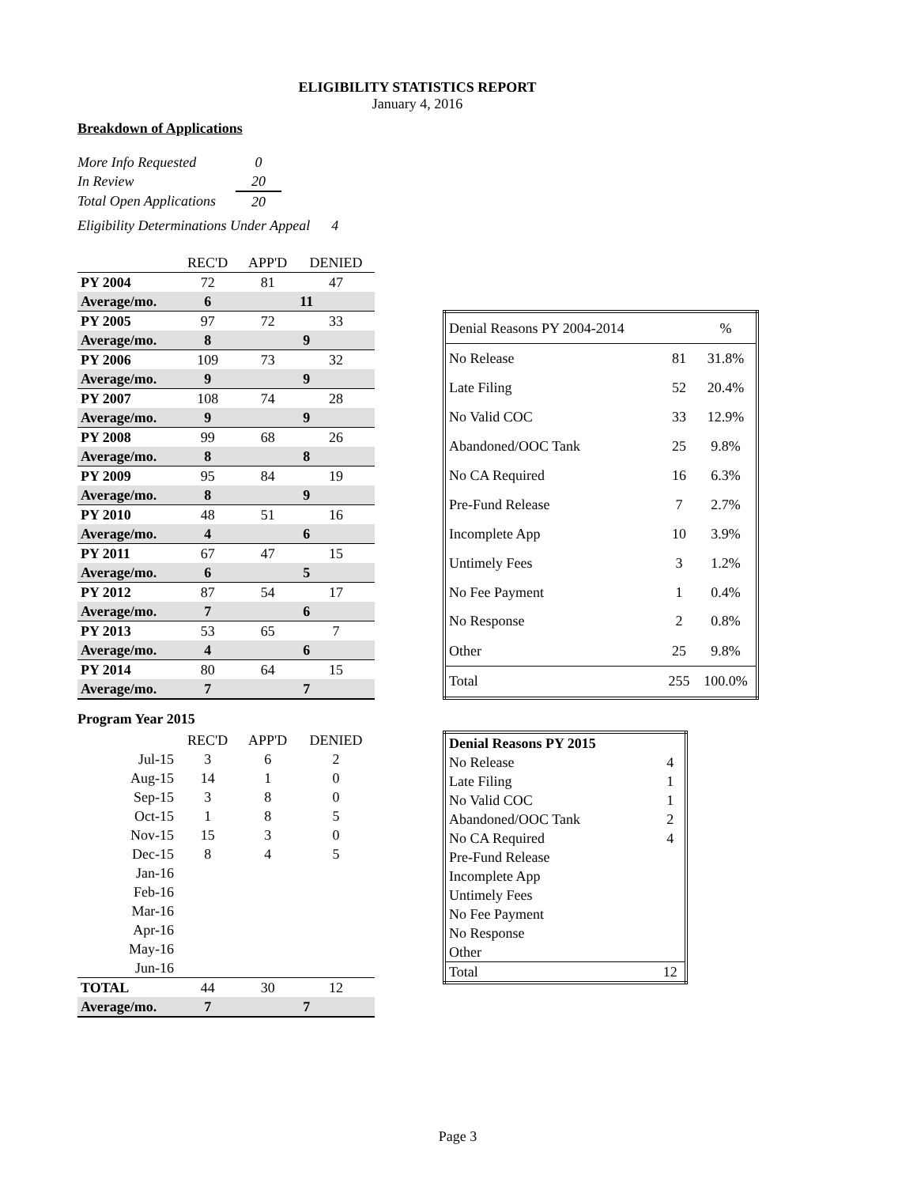ELIGIBILITY STATISTICS REPORT
January 4, 2016
Breakdown of Applications
| More Info Requested | 0 |
| In Review | 20 |
| Total Open Applications | 20 |
Eligibility Determinations Under Appeal 4
| | REC'D | APP'D | DENIED |
| PY 2004 | 72 | 81 | 47 |
| Average/mo. | 6 | 11 | |
| PY 2005 | 97 | 72 | 33 |
| Average/mo. | 8 | 9 | |
| PY 2006 | 109 | 73 | 32 |
| Average/mo. | 9 | 9 | |
| PY 2007 | 108 | 74 | 28 |
| Average/mo. | 9 | 9 | |
| PY 2008 | 99 | 68 | 26 |
| Average/mo. | 8 | 8 | |
| PY 2009 | 95 | 84 | 19 |
| Average/mo. | 8 | 9 | |
| PY 2010 | 48 | 51 | 16 |
| Average/mo. | 4 | 6 | |
| PY 2011 | 67 | 47 | 15 |
| Average/mo. | 6 | 5 | |
| PY 2012 | 87 | 54 | 17 |
| Average/mo. | 7 | 6 | |
| PY 2013 | 53 | 65 | 7 |
| Average/mo. | 4 | 6 | |
| PY 2014 | 80 | 64 | 15 |
| Average/mo. | 7 | 7 | |
| Denial Reasons PY 2004-2014 | | % |
| No Release | 81 | 31.8% |
| Late Filing | 52 | 20.4% |
| No Valid COC | 33 | 12.9% |
| Abandoned/OOC Tank | 25 | 9.8% |
| No CA Required | 16 | 6.3% |
| Pre-Fund Release | 7 | 2.7% |
| Incomplete App | 10 | 3.9% |
| Untimely Fees | 3 | 1.2% |
| No Fee Payment | 1 | 0.4% |
| No Response | 2 | 0.8% |
| Other | 25 | 9.8% |
| Total | 255 | 100.0% |
Program Year 2015
| | REC'D | APP'D | DENIED |
| Jul-15 | 3 | 6 | 2 |
| Aug-15 | 14 | 1 | 0 |
| Sep-15 | 3 | 8 | 0 |
| Oct-15 | 1 | 8 | 5 |
| Nov-15 | 15 | 3 | 0 |
| Dec-15 | 8 | 4 | 5 |
| Jan-16 | | | |
| Feb-16 | | | |
| Mar-16 | | | |
| Apr-16 | | | |
| May-16 | | | |
| Jun-16 | | | |
| TOTAL | 44 | 30 | 12 |
| Average/mo. | 7 | 7 | |
| Denial Reasons PY 2015 | |
| No Release | 4 |
| Late Filing | 1 |
| No Valid COC | 1 |
| Abandoned/OOC Tank | 2 |
| No CA Required | 4 |
| Pre-Fund Release | |
| Incomplete App | |
| Untimely Fees | |
| No Fee Payment | |
| No Response | |
| Other | |
| Total | 12 |
Page 3